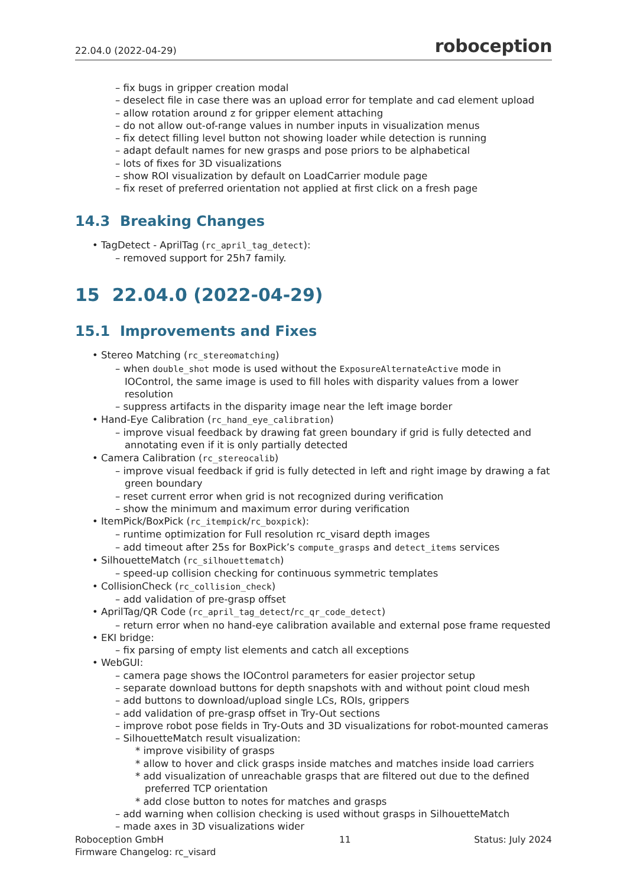22.04.0 (2022-04-29) roboception
– fix bugs in gripper creation modal
– deselect file in case there was an upload error for template and cad element upload
– allow rotation around z for gripper element attaching
– do not allow out-of-range values in number inputs in visualization menus
– fix detect filling level button not showing loader while detection is running
– adapt default names for new grasps and pose priors to be alphabetical
– lots of fixes for 3D visualizations
– show ROI visualization by default on LoadCarrier module page
– fix reset of preferred orientation not applied at first click on a fresh page
14.3 Breaking Changes
• TagDetect - AprilTag (rc_april_tag_detect):
– removed support for 25h7 family.
15 22.04.0 (2022-04-29)
15.1 Improvements and Fixes
• Stereo Matching (rc_stereomatching)
– when double_shot mode is used without the ExposureAlternateActive mode in IOControl, the same image is used to fill holes with disparity values from a lower resolution
– suppress artifacts in the disparity image near the left image border
• Hand-Eye Calibration (rc_hand_eye_calibration)
– improve visual feedback by drawing fat green boundary if grid is fully detected and annotating even if it is only partially detected
• Camera Calibration (rc_stereocalib)
– improve visual feedback if grid is fully detected in left and right image by drawing a fat green boundary
– reset current error when grid is not recognized during verification
– show the minimum and maximum error during verification
• ItemPick/BoxPick (rc_itempick/rc_boxpick):
– runtime optimization for Full resolution rc_visard depth images
– add timeout after 25s for BoxPick’s compute_grasps and detect_items services
• SilhouetteMatch (rc_silhouettematch)
– speed-up collision checking for continuous symmetric templates
• CollisionCheck (rc_collision_check)
– add validation of pre-grasp offset
• AprilTag/QR Code (rc_april_tag_detect/rc_qr_code_detect)
– return error when no hand-eye calibration available and external pose frame requested
• EKI bridge:
– fix parsing of empty list elements and catch all exceptions
• WebGUI:
– camera page shows the IOControl parameters for easier projector setup
– separate download buttons for depth snapshots with and without point cloud mesh
– add buttons to download/upload single LCs, ROIs, grippers
– add validation of pre-grasp offset in Try-Out sections
– improve robot pose fields in Try-Outs and 3D visualizations for robot-mounted cameras
– SilhouetteMatch result visualization:
* improve visibility of grasps
* allow to hover and click grasps inside matches and matches inside load carriers
* add visualization of unreachable grasps that are filtered out due to the defined preferred TCP orientation
* add close button to notes for matches and grasps
– add warning when collision checking is used without grasps in SilhouetteMatch
– made axes in 3D visualizations wider
Roboception GmbH
Firmware Changelog: rc_visard
11 Status: July 2024